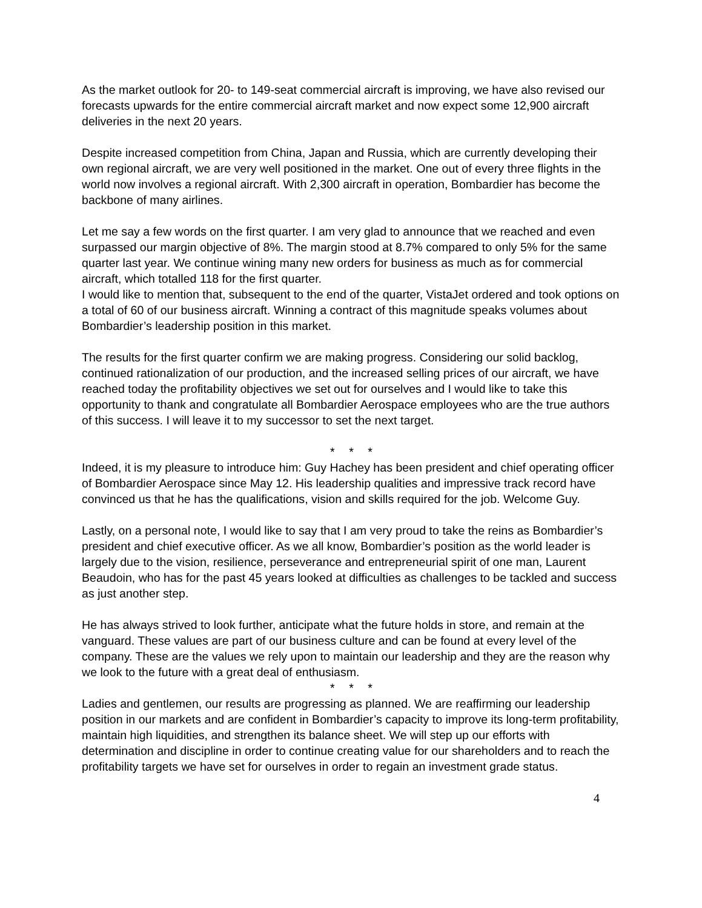As the market outlook for 20- to 149-seat commercial aircraft is improving, we have also revised our forecasts upwards for the entire commercial aircraft market and now expect some 12,900 aircraft deliveries in the next 20 years.
Despite increased competition from China, Japan and Russia, which are currently developing their own regional aircraft, we are very well positioned in the market. One out of every three flights in the world now involves a regional aircraft. With 2,300 aircraft in operation, Bombardier has become the backbone of many airlines.
Let me say a few words on the first quarter. I am very glad to announce that we reached and even surpassed our margin objective of 8%. The margin stood at 8.7% compared to only 5% for the same quarter last year. We continue wining many new orders for business as much as for commercial aircraft, which totalled 118 for the first quarter.
I would like to mention that, subsequent to the end of the quarter, VistaJet ordered and took options on a total of 60 of our business aircraft. Winning a contract of this magnitude speaks volumes about Bombardier’s leadership position in this market.
The results for the first quarter confirm we are making progress. Considering our solid backlog, continued rationalization of our production, and the increased selling prices of our aircraft, we have reached today the profitability objectives we set out for ourselves and I would like to take this opportunity to thank and congratulate all Bombardier Aerospace employees who are the true authors of this success. I will leave it to my successor to set the next target.
* * *
Indeed, it is my pleasure to introduce him: Guy Hachey has been president and chief operating officer of Bombardier Aerospace since May 12. His leadership qualities and impressive track record have convinced us that he has the qualifications, vision and skills required for the job. Welcome Guy.
Lastly, on a personal note, I would like to say that I am very proud to take the reins as Bombardier’s president and chief executive officer. As we all know, Bombardier’s position as the world leader is largely due to the vision, resilience, perseverance and entrepreneurial spirit of one man, Laurent Beaudoin, who has for the past 45 years looked at difficulties as challenges to be tackled and success as just another step.
He has always strived to look further, anticipate what the future holds in store, and remain at the vanguard. These values are part of our business culture and can be found at every level of the company. These are the values we rely upon to maintain our leadership and they are the reason why we look to the future with a great deal of enthusiasm.
* * *
Ladies and gentlemen, our results are progressing as planned. We are reaffirming our leadership position in our markets and are confident in Bombardier’s capacity to improve its long-term profitability, maintain high liquidities, and strengthen its balance sheet. We will step up our efforts with determination and discipline in order to continue creating value for our shareholders and to reach the profitability targets we have set for ourselves in order to regain an investment grade status.
4